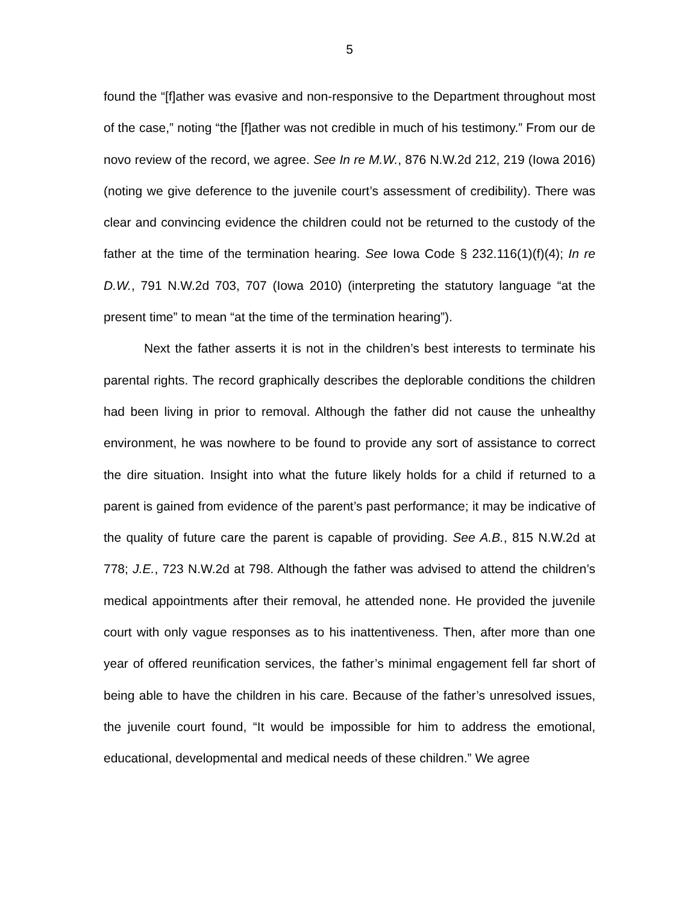5
found the “[f]ather was evasive and non-responsive to the Department throughout most of the case,” noting “the [f]ather was not credible in much of his testimony.” From our de novo review of the record, we agree. See In re M.W., 876 N.W.2d 212, 219 (Iowa 2016) (noting we give deference to the juvenile court’s assessment of credibility). There was clear and convincing evidence the children could not be returned to the custody of the father at the time of the termination hearing. See Iowa Code § 232.116(1)(f)(4); In re D.W., 791 N.W.2d 703, 707 (Iowa 2010) (interpreting the statutory language “at the present time” to mean “at the time of the termination hearing”).
Next the father asserts it is not in the children’s best interests to terminate his parental rights. The record graphically describes the deplorable conditions the children had been living in prior to removal. Although the father did not cause the unhealthy environment, he was nowhere to be found to provide any sort of assistance to correct the dire situation. Insight into what the future likely holds for a child if returned to a parent is gained from evidence of the parent’s past performance; it may be indicative of the quality of future care the parent is capable of providing. See A.B., 815 N.W.2d at 778; J.E., 723 N.W.2d at 798. Although the father was advised to attend the children’s medical appointments after their removal, he attended none. He provided the juvenile court with only vague responses as to his inattentiveness. Then, after more than one year of offered reunification services, the father’s minimal engagement fell far short of being able to have the children in his care. Because of the father’s unresolved issues, the juvenile court found, “It would be impossible for him to address the emotional, educational, developmental and medical needs of these children.” We agree